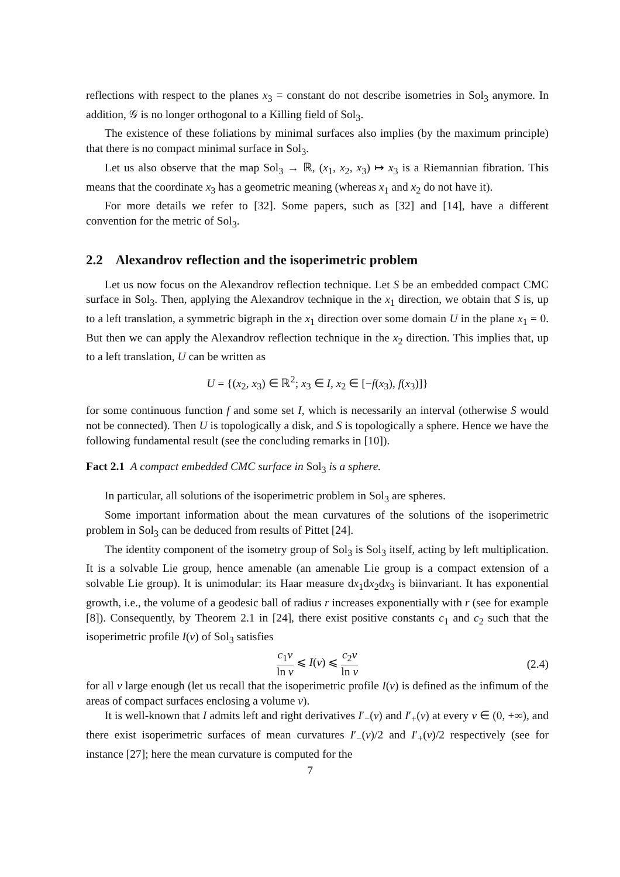reflections with respect to the planes x<sub>3</sub> = constant do not describe isometries in Sol<sub>3</sub> anymore. In addition, 𝒢 is no longer orthogonal to a Killing field of Sol<sub>3</sub>.
The existence of these foliations by minimal surfaces also implies (by the maximum principle) that there is no compact minimal surface in Sol<sub>3</sub>.
Let us also observe that the map Sol<sub>3</sub> → ℝ, (x<sub>1</sub>, x<sub>2</sub>, x<sub>3</sub>) ↦ x<sub>3</sub> is a Riemannian fibration. This means that the coordinate x<sub>3</sub> has a geometric meaning (whereas x<sub>1</sub> and x<sub>2</sub> do not have it).
For more details we refer to [32]. Some papers, such as [32] and [14], have a different convention for the metric of Sol<sub>3</sub>.
2.2 Alexandrov reflection and the isoperimetric problem
Let us now focus on the Alexandrov reflection technique. Let S be an embedded compact CMC surface in Sol<sub>3</sub>. Then, applying the Alexandrov technique in the x<sub>1</sub> direction, we obtain that S is, up to a left translation, a symmetric bigraph in the x<sub>1</sub> direction over some domain U in the plane x<sub>1</sub> = 0. But then we can apply the Alexandrov reflection technique in the x<sub>2</sub> direction. This implies that, up to a left translation, U can be written as
U = {(x<sub>2</sub>, x<sub>3</sub>) ∈ ℝ<sup>2</sup>; x<sub>3</sub> ∈ I, x<sub>2</sub> ∈ [−f(x<sub>3</sub>), f(x<sub>3</sub>)]}
for some continuous function f and some set I, which is necessarily an interval (otherwise S would not be connected). Then U is topologically a disk, and S is topologically a sphere. Hence we have the following fundamental result (see the concluding remarks in [10]).
Fact 2.1 A compact embedded CMC surface in Sol<sub>3</sub> is a sphere.
In particular, all solutions of the isoperimetric problem in Sol<sub>3</sub> are spheres.
Some important information about the mean curvatures of the solutions of the isoperimetric problem in Sol<sub>3</sub> can be deduced from results of Pittet [24].
The identity component of the isometry group of Sol<sub>3</sub> is Sol<sub>3</sub> itself, acting by left multiplication. It is a solvable Lie group, hence amenable (an amenable Lie group is a compact extension of a solvable Lie group). It is unimodular: its Haar measure dx<sub>1</sub>dx<sub>2</sub>dx<sub>3</sub> is biinvariant. It has exponential growth, i.e., the volume of a geodesic ball of radius r increases exponentially with r (see for example [8]). Consequently, by Theorem 2.1 in [24], there exist positive constants c<sub>1</sub> and c<sub>2</sub> such that the isoperimetric profile I(v) of Sol<sub>3</sub> satisfies
c<sub>1</sub>v ln v ⩽ I(v) ⩽ c<sub>2</sub>v ln v
(2.4)
for all v large enough (let us recall that the isoperimetric profile I(v) is defined as the infimum of the areas of compact surfaces enclosing a volume v).
It is well-known that I admits left and right derivatives I′<sub>−</sub>(v) and I′<sub>+</sub>(v) at every v ∈ (0, +∞), and there exist isoperimetric surfaces of mean curvatures I′<sub>−</sub>(v)/2 and I′<sub>+</sub>(v)/2 respectively (see for instance [27]; here the mean curvature is computed for the
7